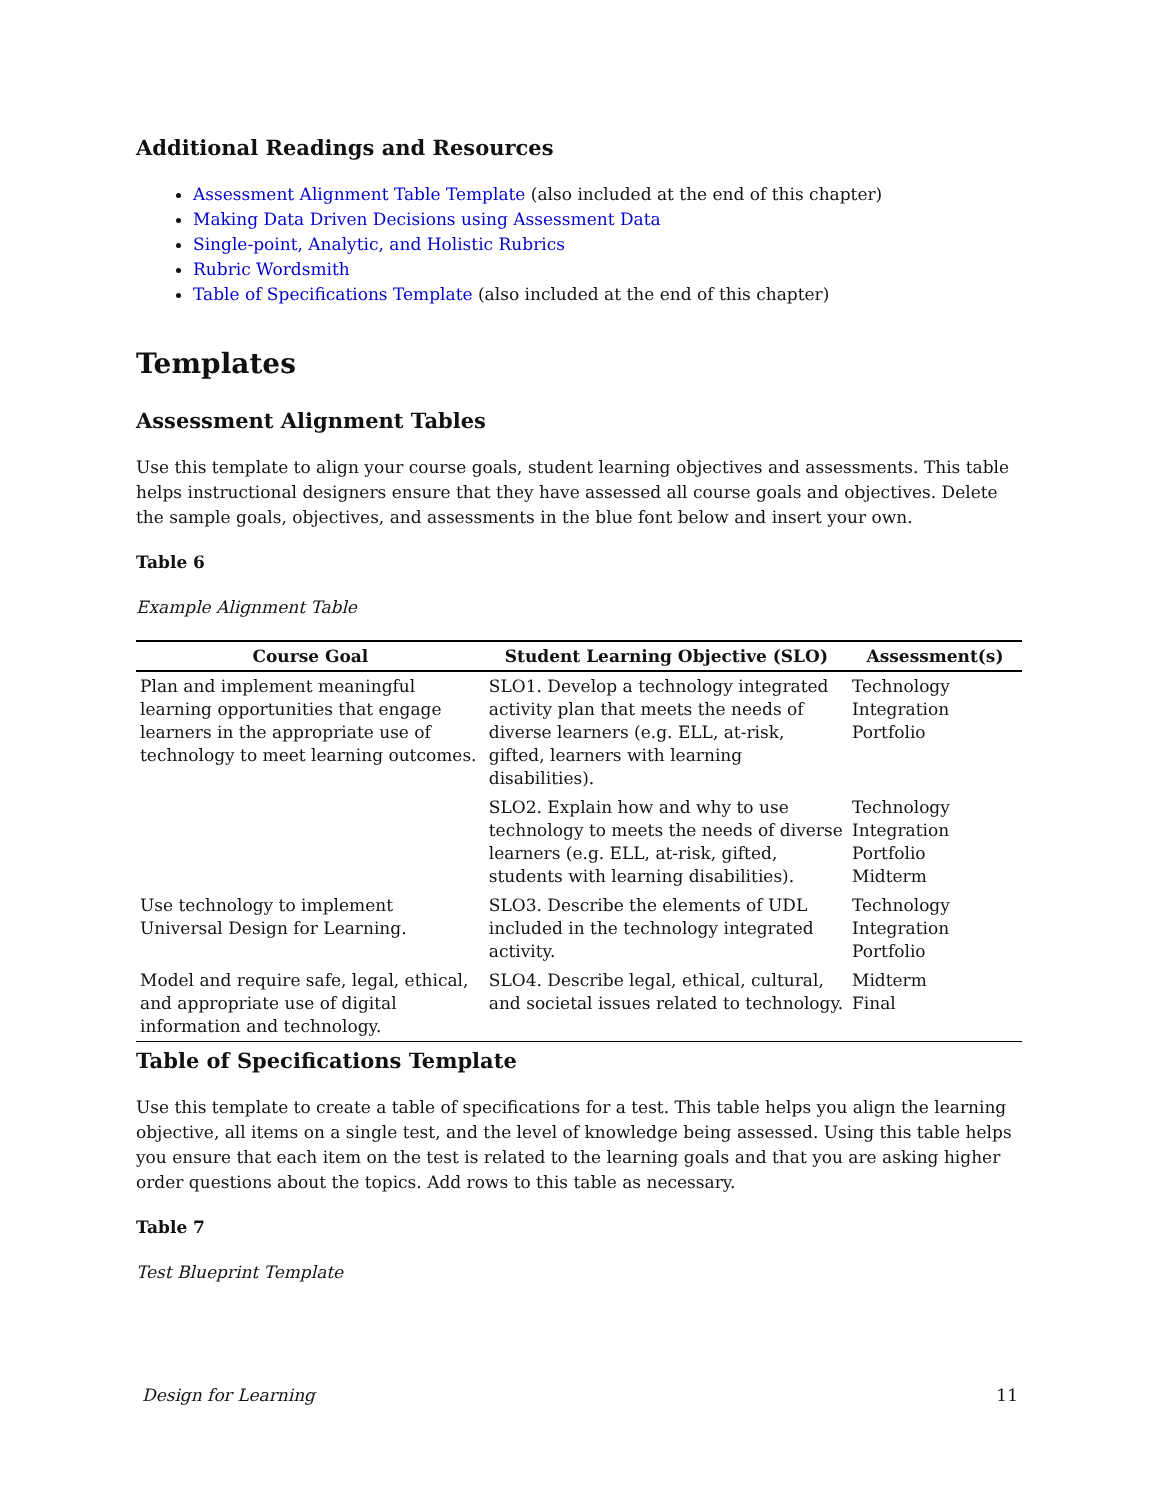Additional Readings and Resources
Assessment Alignment Table Template (also included at the end of this chapter)
Making Data Driven Decisions using Assessment Data
Single-point, Analytic, and Holistic Rubrics
Rubric Wordsmith
Table of Specifications Template (also included at the end of this chapter)
Templates
Assessment Alignment Tables
Use this template to align your course goals, student learning objectives and assessments. This table helps instructional designers ensure that they have assessed all course goals and objectives. Delete the sample goals, objectives, and assessments in the blue font below and insert your own.
Table 6
Example Alignment Table
| Course Goal | Student Learning Objective (SLO) | Assessment(s) |
| --- | --- | --- |
| Plan and implement meaningful learning opportunities that engage learners in the appropriate use of technology to meet learning outcomes. | SLO1. Develop a technology integrated activity plan that meets the needs of diverse learners (e.g. ELL, at-risk, gifted, learners with learning disabilities). | Technology Integration Portfolio |
| | SLO2. Explain how and why to use technology to meets the needs of diverse learners (e.g. ELL, at-risk, gifted, students with learning disabilities). | Technology Integration Portfolio Midterm |
| Use technology to implement Universal Design for Learning. | SLO3. Describe the elements of UDL included in the technology integrated activity. | Technology Integration Portfolio |
| Model and require safe, legal, ethical, and appropriate use of digital information and technology. | SLO4. Describe legal, ethical, cultural, and societal issues related to technology. | Midterm Final |
Table of Specifications Template
Use this template to create a table of specifications for a test. This table helps you align the learning objective, all items on a single test, and the level of knowledge being assessed. Using this table helps you ensure that each item on the test is related to the learning goals and that you are asking higher order questions about the topics. Add rows to this table as necessary.
Table 7
Test Blueprint Template
Design for Learning 11